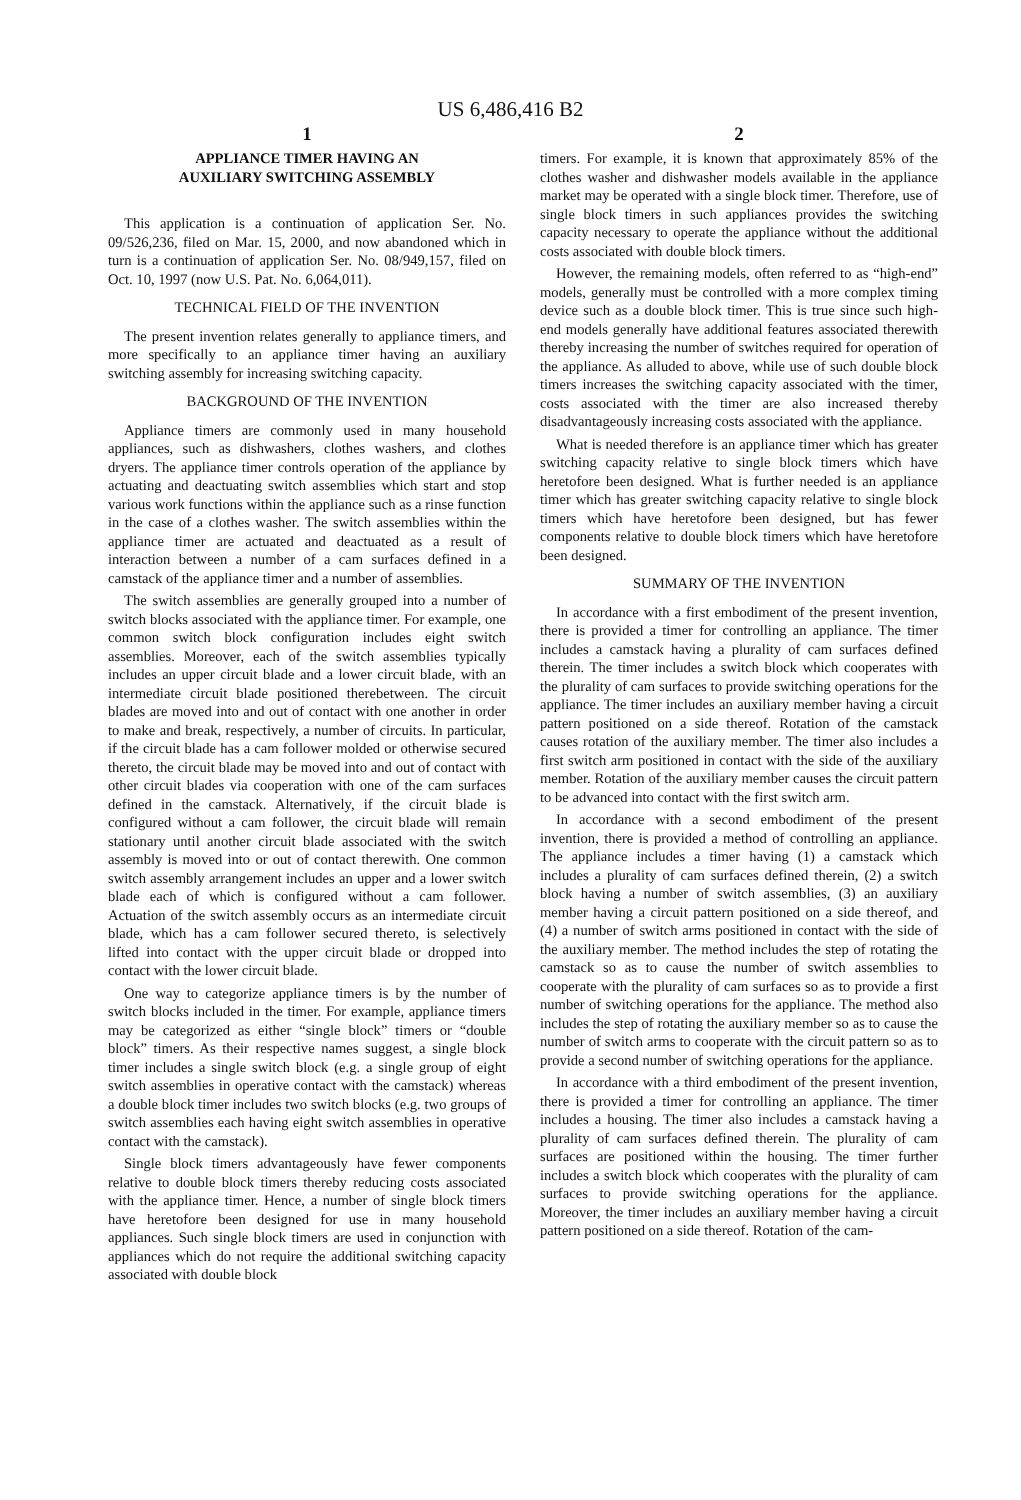US 6,486,416 B2
1
APPLIANCE TIMER HAVING AN
AUXILIARY SWITCHING ASSEMBLY
This application is a continuation of application Ser. No. 09/526,236, filed on Mar. 15, 2000, and now abandoned which in turn is a continuation of application Ser. No. 08/949,157, filed on Oct. 10, 1997 (now U.S. Pat. No. 6,064,011).
TECHNICAL FIELD OF THE INVENTION
The present invention relates generally to appliance timers, and more specifically to an appliance timer having an auxiliary switching assembly for increasing switching capacity.
BACKGROUND OF THE INVENTION
Appliance timers are commonly used in many household appliances, such as dishwashers, clothes washers, and clothes dryers. The appliance timer controls operation of the appliance by actuating and deactuating switch assemblies which start and stop various work functions within the appliance such as a rinse function in the case of a clothes washer. The switch assemblies within the appliance timer are actuated and deactuated as a result of interaction between a number of a cam surfaces defined in a camstack of the appliance timer and a number of assemblies.
The switch assemblies are generally grouped into a number of switch blocks associated with the appliance timer. For example, one common switch block configuration includes eight switch assemblies. Moreover, each of the switch assemblies typically includes an upper circuit blade and a lower circuit blade, with an intermediate circuit blade positioned therebetween. The circuit blades are moved into and out of contact with one another in order to make and break, respectively, a number of circuits. In particular, if the circuit blade has a cam follower molded or otherwise secured thereto, the circuit blade may be moved into and out of contact with other circuit blades via cooperation with one of the cam surfaces defined in the camstack. Alternatively, if the circuit blade is configured without a cam follower, the circuit blade will remain stationary until another circuit blade associated with the switch assembly is moved into or out of contact therewith. One common switch assembly arrangement includes an upper and a lower switch blade each of which is configured without a cam follower. Actuation of the switch assembly occurs as an intermediate circuit blade, which has a cam follower secured thereto, is selectively lifted into contact with the upper circuit blade or dropped into contact with the lower circuit blade.
One way to categorize appliance timers is by the number of switch blocks included in the timer. For example, appliance timers may be categorized as either “single block” timers or “double block” timers. As their respective names suggest, a single block timer includes a single switch block (e.g. a single group of eight switch assemblies in operative contact with the camstack) whereas a double block timer includes two switch blocks (e.g. two groups of switch assemblies each having eight switch assemblies in operative contact with the camstack).
Single block timers advantageously have fewer components relative to double block timers thereby reducing costs associated with the appliance timer. Hence, a number of single block timers have heretofore been designed for use in many household appliances. Such single block timers are used in conjunction with appliances which do not require the additional switching capacity associated with double block
2
timers. For example, it is known that approximately 85% of the clothes washer and dishwasher models available in the appliance market may be operated with a single block timer. Therefore, use of single block timers in such appliances provides the switching capacity necessary to operate the appliance without the additional costs associated with double block timers.
However, the remaining models, often referred to as “high-end” models, generally must be controlled with a more complex timing device such as a double block timer. This is true since such high-end models generally have additional features associated therewith thereby increasing the number of switches required for operation of the appliance. As alluded to above, while use of such double block timers increases the switching capacity associated with the timer, costs associated with the timer are also increased thereby disadvantageously increasing costs associated with the appliance.
What is needed therefore is an appliance timer which has greater switching capacity relative to single block timers which have heretofore been designed. What is further needed is an appliance timer which has greater switching capacity relative to single block timers which have heretofore been designed, but has fewer components relative to double block timers which have heretofore been designed.
SUMMARY OF THE INVENTION
In accordance with a first embodiment of the present invention, there is provided a timer for controlling an appliance. The timer includes a camstack having a plurality of cam surfaces defined therein. The timer includes a switch block which cooperates with the plurality of cam surfaces to provide switching operations for the appliance. The timer includes an auxiliary member having a circuit pattern positioned on a side thereof. Rotation of the camstack causes rotation of the auxiliary member. The timer also includes a first switch arm positioned in contact with the side of the auxiliary member. Rotation of the auxiliary member causes the circuit pattern to be advanced into contact with the first switch arm.
In accordance with a second embodiment of the present invention, there is provided a method of controlling an appliance. The appliance includes a timer having (1) a camstack which includes a plurality of cam surfaces defined therein, (2) a switch block having a number of switch assemblies, (3) an auxiliary member having a circuit pattern positioned on a side thereof, and (4) a number of switch arms positioned in contact with the side of the auxiliary member. The method includes the step of rotating the camstack so as to cause the number of switch assemblies to cooperate with the plurality of cam surfaces so as to provide a first number of switching operations for the appliance. The method also includes the step of rotating the auxiliary member so as to cause the number of switch arms to cooperate with the circuit pattern so as to provide a second number of switching operations for the appliance.
In accordance with a third embodiment of the present invention, there is provided a timer for controlling an appliance. The timer includes a housing. The timer also includes a camstack having a plurality of cam surfaces defined therein. The plurality of cam surfaces are positioned within the housing. The timer further includes a switch block which cooperates with the plurality of cam surfaces to provide switching operations for the appliance. Moreover, the timer includes an auxiliary member having a circuit pattern positioned on a side thereof. Rotation of the cam-